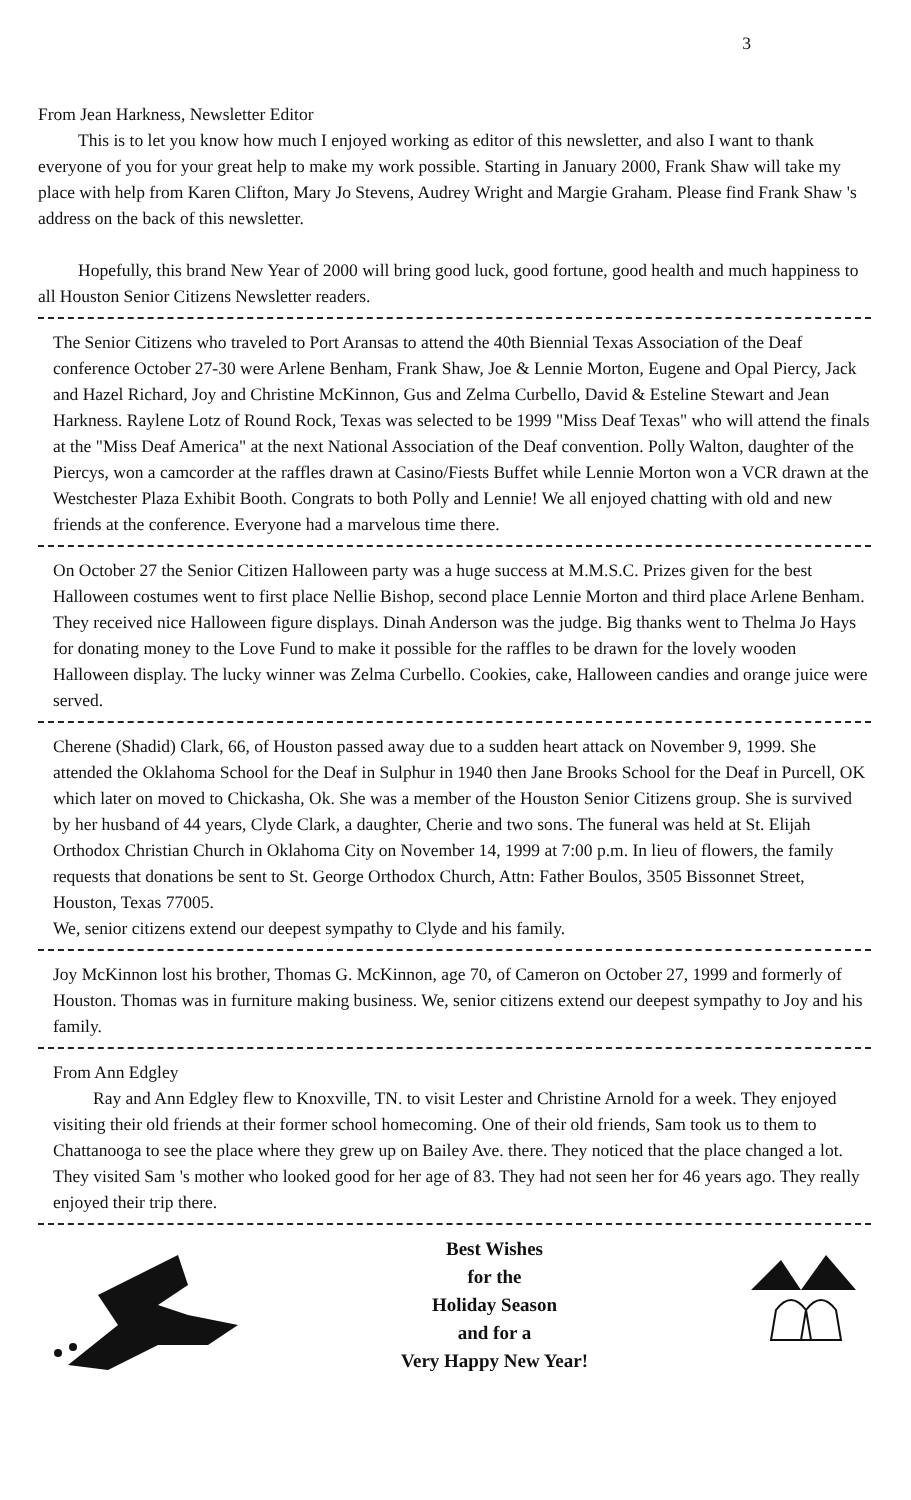3
From Jean Harkness, Newsletter Editor
This is to let you know how much I enjoyed working as editor of this newsletter, and also I want to thank everyone of you for your great help to make my work possible. Starting in January 2000, Frank Shaw will take my place with help from Karen Clifton, Mary Jo Stevens, Audrey Wright and Margie Graham. Please find Frank Shaw 's address on the back of this newsletter.
Hopefully, this brand New Year of 2000 will bring good luck, good fortune, good health and much happiness to all Houston Senior Citizens Newsletter readers.
The Senior Citizens who traveled to Port Aransas to attend the 40th Biennial Texas Association of the Deaf conference October 27-30 were Arlene Benham, Frank Shaw, Joe & Lennie Morton, Eugene and Opal Piercy, Jack and Hazel Richard, Joy and Christine McKinnon, Gus and Zelma Curbello, David & Esteline Stewart and Jean Harkness. Raylene Lotz of Round Rock, Texas was selected to be 1999 "Miss Deaf Texas" who will attend the finals at the "Miss Deaf America" at the next National Association of the Deaf convention. Polly Walton, daughter of the Piercys, won a camcorder at the raffles drawn at Casino/Fiests Buffet while Lennie Morton won a VCR drawn at the Westchester Plaza Exhibit Booth. Congrats to both Polly and Lennie! We all enjoyed chatting with old and new friends at the conference. Everyone had a marvelous time there.
On October 27 the Senior Citizen Halloween party was a huge success at M.M.S.C. Prizes given for the best Halloween costumes went to first place Nellie Bishop, second place Lennie Morton and third place Arlene Benham. They received nice Halloween figure displays. Dinah Anderson was the judge. Big thanks went to Thelma Jo Hays for donating money to the Love Fund to make it possible for the raffles to be drawn for the lovely wooden Halloween display. The lucky winner was Zelma Curbello. Cookies, cake, Halloween candies and orange juice were served.
Cherene (Shadid) Clark, 66, of Houston passed away due to a sudden heart attack on November 9, 1999. She attended the Oklahoma School for the Deaf in Sulphur in 1940 then Jane Brooks School for the Deaf in Purcell, OK which later on moved to Chickasha, Ok. She was a member of the Houston Senior Citizens group. She is survived by her husband of 44 years, Clyde Clark, a daughter, Cherie and two sons. The funeral was held at St. Elijah Orthodox Christian Church in Oklahoma City on November 14, 1999 at 7:00 p.m. In lieu of flowers, the family requests that donations be sent to St. George Orthodox Church, Attn: Father Boulos, 3505 Bissonnet Street, Houston, Texas 77005.
We, senior citizens extend our deepest sympathy to Clyde and his family.
Joy McKinnon lost his brother, Thomas G. McKinnon, age 70, of Cameron on October 27, 1999 and formerly of Houston. Thomas was in furniture making business. We, senior citizens extend our deepest sympathy to Joy and his family.
From Ann Edgley
Ray and Ann Edgley flew to Knoxville, TN. to visit Lester and Christine Arnold for a week. They enjoyed visiting their old friends at their former school homecoming. One of their old friends, Sam took us to them to Chattanooga to see the place where they grew up on Bailey Ave. there. They noticed that the place changed a lot. They visited Sam 's mother who looked good for her age of 83. They had not seen her for 46 years ago. They really enjoyed their trip there.
Best Wishes
for the
Holiday Season
and for a
Very Happy New Year!